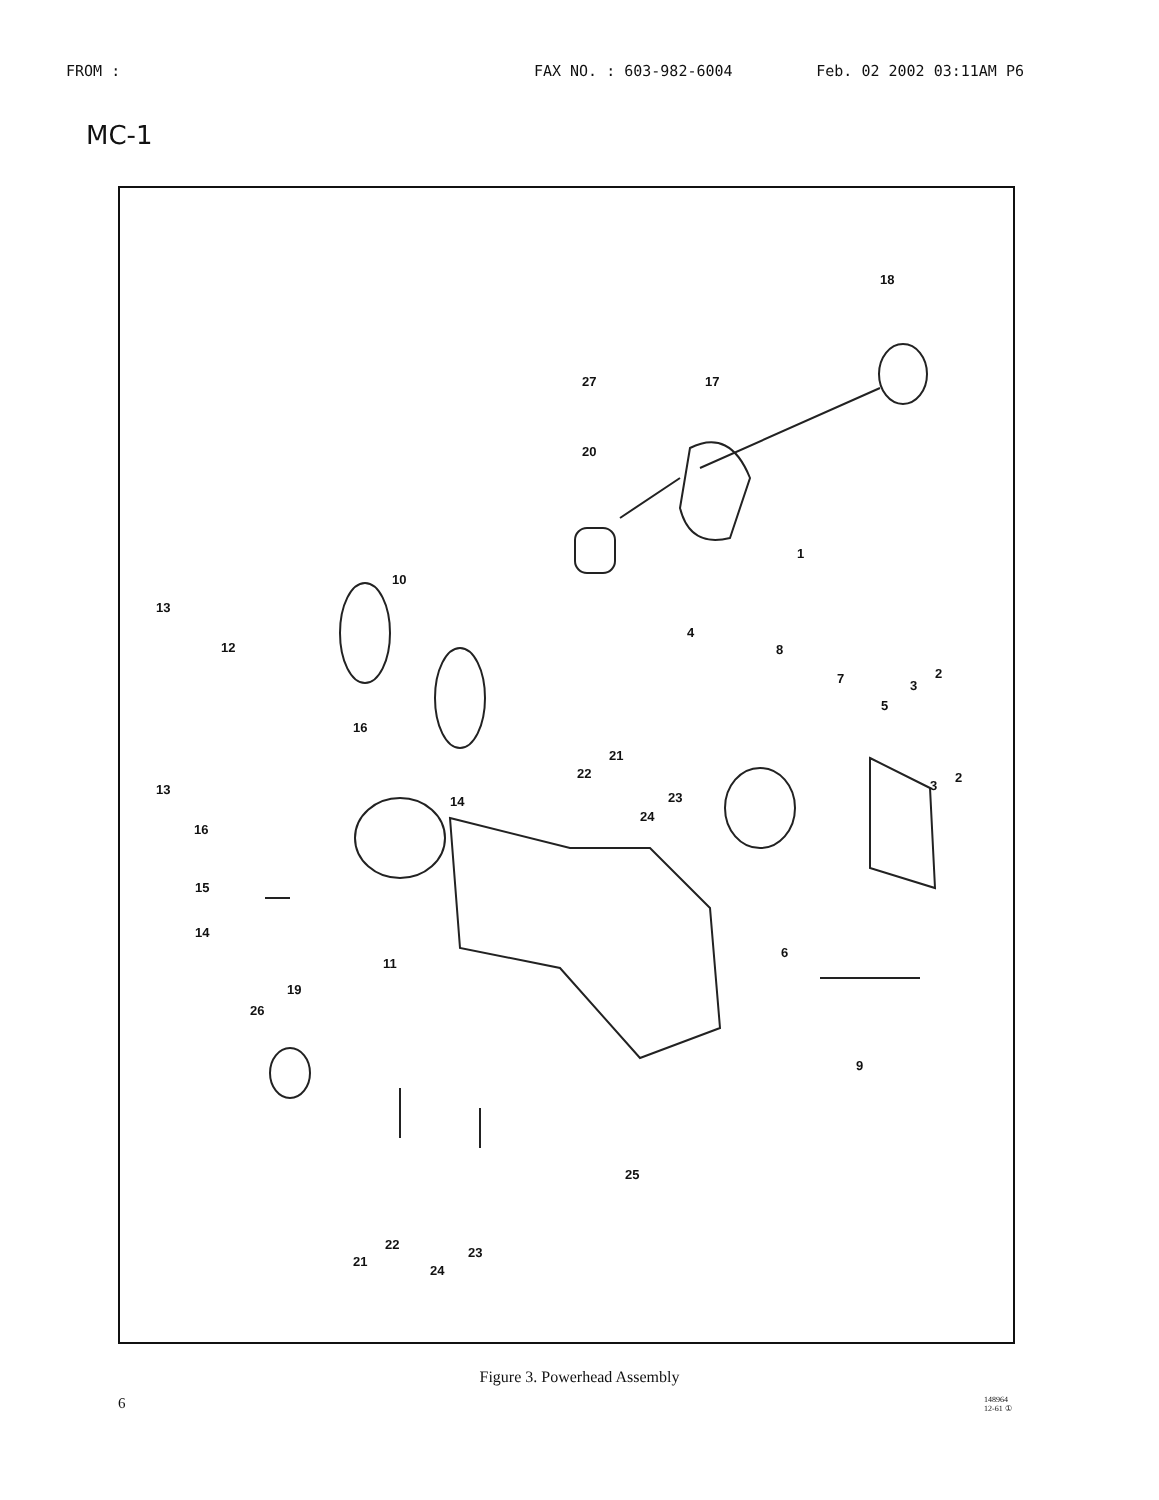FROM : FAX NO. : 603-982-6004 Feb. 02 2002 03:11AM P6
MC-1
18
27 17
20
1
10
13
12
4
8
7 2
3
5
16
21
22
23
24
14
13
16
2
3
15
14
6
11
19
26
9
25
22
23
21
24
Figure 3. Powerhead Assembly
6
148964
12-61 ①